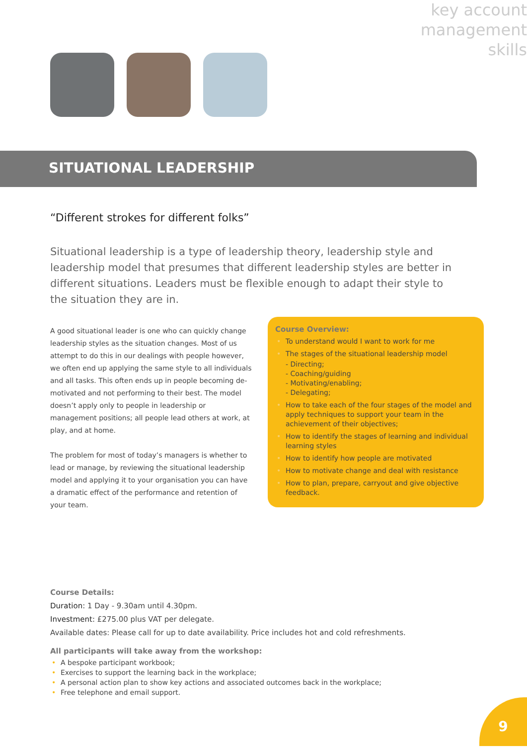key account management skills
SITUATIONAL LEADERSHIP
“Different strokes for different folks”
Situational leadership is a type of leadership theory, leadership style and leadership model that presumes that different leadership styles are better in different situations. Leaders must be flexible enough to adapt their style to the situation they are in.
A good situational leader is one who can quickly change leadership styles as the situation changes. Most of us attempt to do this in our dealings with people however, we often end up applying the same style to all individuals and all tasks. This often ends up in people becoming de-motivated and not performing to their best. The model doesn’t apply only to people in leadership or management positions; all people lead others at work, at play, and at home.
The problem for most of today’s managers is whether to lead or manage, by reviewing the situational leadership model and applying it to your organisation you can have a dramatic effect of the performance and retention of your team.
Course Overview:
• To understand would I want to work for me
• The stages of the situational leadership model
- Directing;
- Coaching/guiding
- Motivating/enabling;
- Delegating;
• How to take each of the four stages of the model and apply techniques to support your team in the achievement of their objectives;
• How to identify the stages of learning and individual learning styles
• How to identify how people are motivated
• How to motivate change and deal with resistance
• How to plan, prepare, carryout and give objective feedback.
Course Details:
Duration: 1 Day - 9.30am until 4.30pm.
Investment: £275.00 plus VAT per delegate.
Available dates: Please call for up to date availability. Price includes hot and cold refreshments.
All participants will take away from the workshop:
• A bespoke participant workbook;
• Exercises to support the learning back in the workplace;
• A personal action plan to show key actions and associated outcomes back in the workplace;
• Free telephone and email support.
9